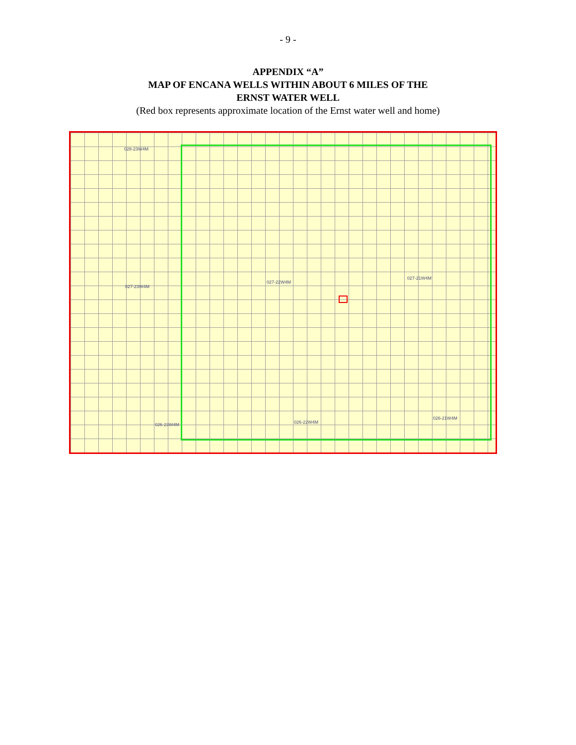- 9 -
APPENDIX “A”
MAP OF ENCANA WELLS WITHIN ABOUT 6 MILES OF THE
ERNST WATER WELL
(Red box represents approximate location of the Ernst water well and home)
028-23W4M
027-23W4M
027-22W4M
027-21W4M
026-23W4M 026-22W4M
026-21W4M